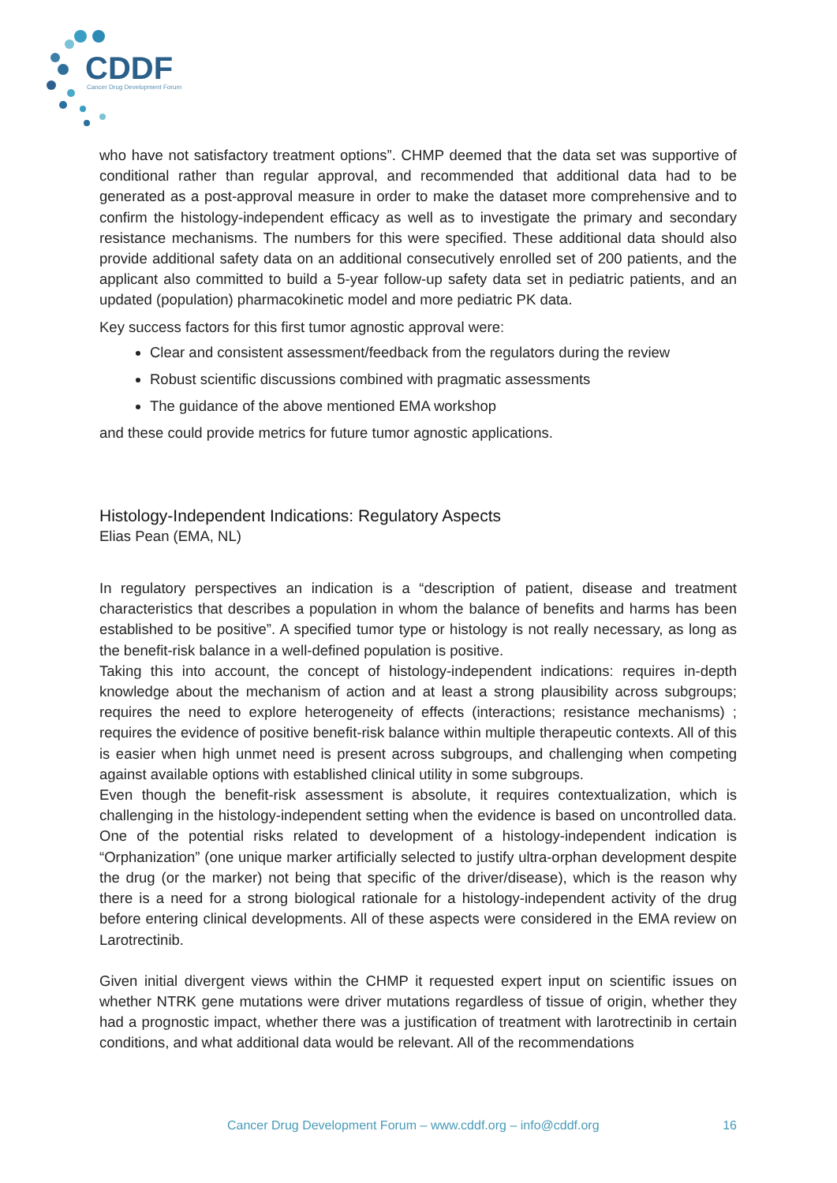CDDF
Cancer Drug Development Forum
who have not satisfactory treatment options”. CHMP deemed that the data set was supportive of conditional rather than regular approval, and recommended that additional data had to be generated as a post-approval measure in order to make the dataset more comprehensive and to confirm the histology-independent efficacy as well as to investigate the primary and secondary resistance mechanisms. The numbers for this were specified. These additional data should also provide additional safety data on an additional consecutively enrolled set of 200 patients, and the applicant also committed to build a 5-year follow-up safety data set in pediatric patients, and an updated (population) pharmacokinetic model and more pediatric PK data.
Key success factors for this first tumor agnostic approval were:
Clear and consistent assessment/feedback from the regulators during the review
Robust scientific discussions combined with pragmatic assessments
The guidance of the above mentioned EMA workshop
and these could provide metrics for future tumor agnostic applications.
Histology-Independent Indications: Regulatory Aspects
Elias Pean (EMA, NL)
In regulatory perspectives an indication is a “description of patient, disease and treatment characteristics that describes a population in whom the balance of benefits and harms has been established to be positive”. A specified tumor type or histology is not really necessary, as long as the benefit-risk balance in a well-defined population is positive.
Taking this into account, the concept of histology-independent indications: requires in-depth knowledge about the mechanism of action and at least a strong plausibility across subgroups; requires the need to explore heterogeneity of effects (interactions; resistance mechanisms) ; requires the evidence of positive benefit-risk balance within multiple therapeutic contexts. All of this is easier when high unmet need is present across subgroups, and challenging when competing against available options with established clinical utility in some subgroups.
Even though the benefit-risk assessment is absolute, it requires contextualization, which is challenging in the histology-independent setting when the evidence is based on uncontrolled data. One of the potential risks related to development of a histology-independent indication is “Orphanization” (one unique marker artificially selected to justify ultra-orphan development despite the drug (or the marker) not being that specific of the driver/disease), which is the reason why there is a need for a strong biological rationale for a histology-independent activity of the drug before entering clinical developments. All of these aspects were considered in the EMA review on Larotrectinib.
Given initial divergent views within the CHMP it requested expert input on scientific issues on whether NTRK gene mutations were driver mutations regardless of tissue of origin, whether they had a prognostic impact, whether there was a justification of treatment with larotrectinib in certain conditions, and what additional data would be relevant. All of the recommendations
Cancer Drug Development Forum – www.cddf.org – info@cddf.org 16